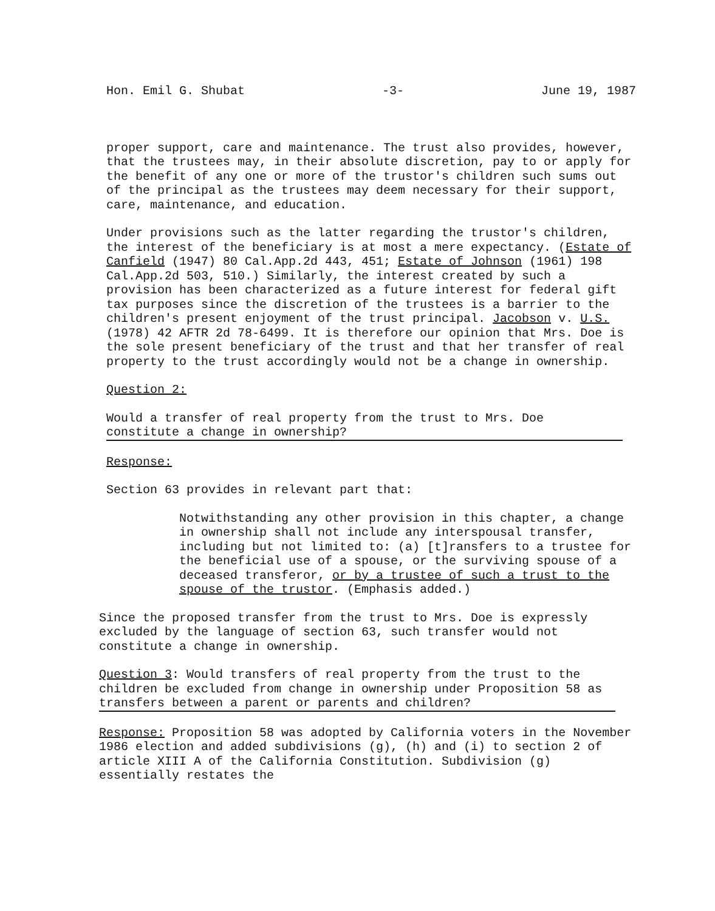Hon. Emil G. Shubat -3- June 19, 1987
proper support, care and maintenance. The trust also provides, however, that the trustees may, in their absolute discretion, pay to or apply for the benefit of any one or more of the trustor's children such sums out of the principal as the trustees may deem necessary for their support, care, maintenance, and education.
Under provisions such as the latter regarding the trustor's children, the interest of the beneficiary is at most a mere expectancy. (Estate of Canfield (1947) 80 Cal.App.2d 443, 451; Estate of Johnson (1961) 198 Cal.App.2d 503, 510.) Similarly, the interest created by such a provision has been characterized as a future interest for federal gift tax purposes since the discretion of the trustees is a barrier to the children's present enjoyment of the trust principal. Jacobson v. U.S. (1978) 42 AFTR 2d 78-6499. It is therefore our opinion that Mrs. Doe is the sole present beneficiary of the trust and that her transfer of real property to the trust accordingly would not be a change in ownership.
Question 2:
Would a transfer of real property from the trust to Mrs. Doe constitute a change in ownership?
Response:
Section 63 provides in relevant part that:
Notwithstanding any other provision in this chapter, a change in ownership shall not include any interspousal transfer, including but not limited to: (a) [t]ransfers to a trustee for the beneficial use of a spouse, or the surviving spouse of a deceased transferor, or by a trustee of such a trust to the spouse of the trustor. (Emphasis added.)
Since the proposed transfer from the trust to Mrs. Doe is expressly excluded by the language of section 63, such transfer would not constitute a change in ownership.
Question 3: Would transfers of real property from the trust to the children be excluded from change in ownership under Proposition 58 as transfers between a parent or parents and children?
Response: Proposition 58 was adopted by California voters in the November 1986 election and added subdivisions (g), (h) and (i) to section 2 of article XIII A of the California Constitution. Subdivision (g) essentially restates the